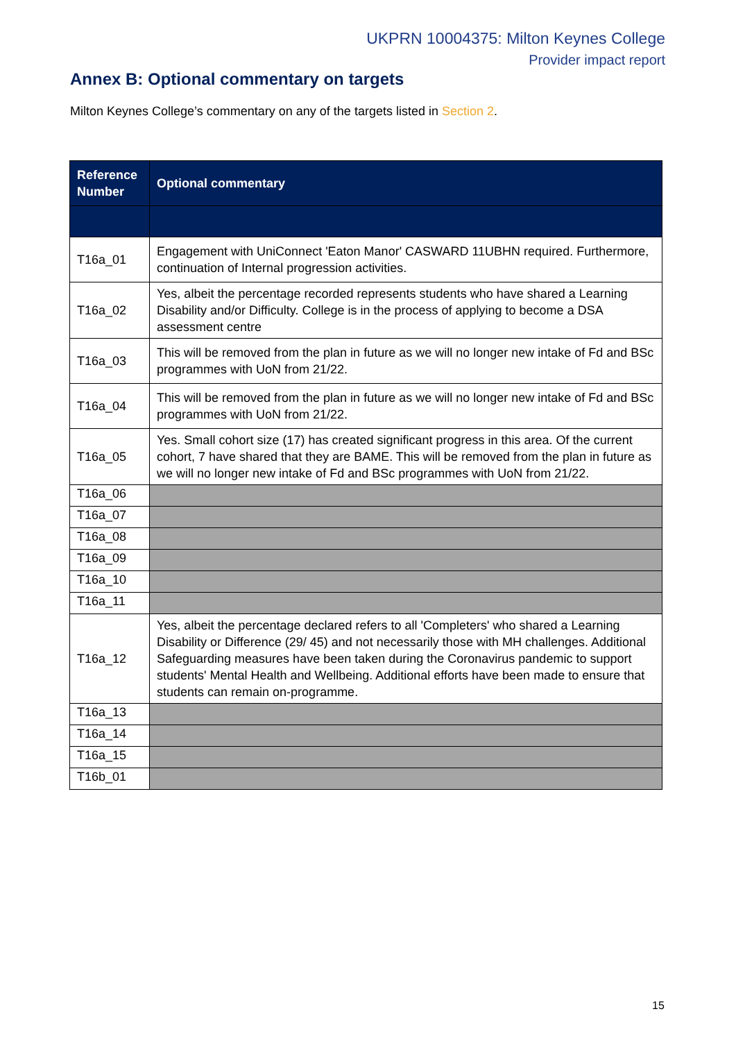UKPRN 10004375: Milton Keynes College
Provider impact report
Annex B: Optional commentary on targets
Milton Keynes College’s commentary on any of the targets listed in Section 2.
| Reference Number | Optional commentary |
| --- | --- |
| T16a_01 | Engagement with UniConnect 'Eaton Manor' CASWARD 11UBHN required. Furthermore, continuation of Internal progression activities. |
| T16a_02 | Yes, albeit the percentage recorded represents students who have shared a Learning Disability and/or Difficulty. College is in the process of applying to become a DSA assessment centre |
| T16a_03 | This will be removed from the plan in future as we will no longer new intake of Fd and BSc programmes with UoN from 21/22. |
| T16a_04 | This will be removed from the plan in future as we will no longer new intake of Fd and BSc programmes with UoN from 21/22. |
| T16a_05 | Yes. Small cohort size (17) has created significant progress in this area. Of the current cohort, 7 have shared that they are BAME. This will be removed from the plan in future as we will no longer new intake of Fd and BSc programmes with UoN from 21/22. |
| T16a_06 | |
| T16a_07 | |
| T16a_08 | |
| T16a_09 | |
| T16a_10 | |
| T16a_11 | |
| T16a_12 | Yes, albeit the percentage declared refers to all 'Completers' who shared a Learning Disability or Difference (29/ 45) and not necessarily those with MH challenges. Additional Safeguarding measures have been taken during the Coronavirus pandemic to support students' Mental Health and Wellbeing. Additional efforts have been made to ensure that students can remain on-programme. |
| T16a_13 | |
| T16a_14 | |
| T16a_15 | |
| T16b_01 | |
15